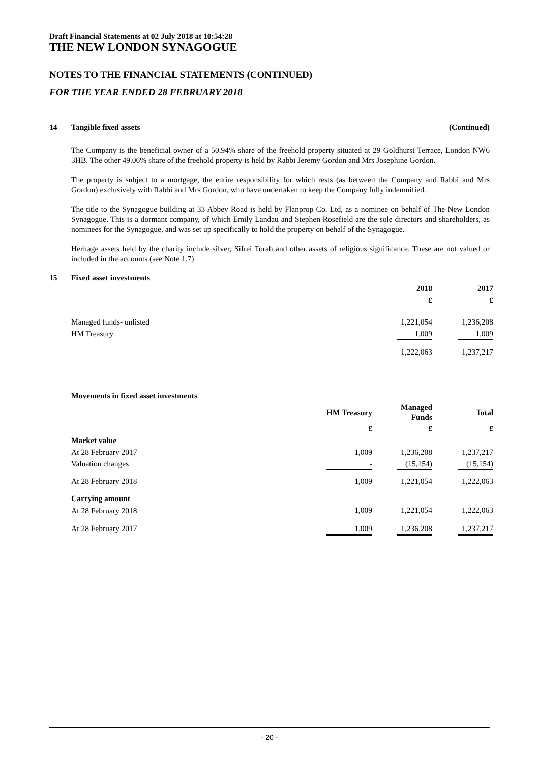Draft Financial Statements at 02 July 2018 at 10:54:28
THE NEW LONDON SYNAGOGUE
NOTES TO THE FINANCIAL STATEMENTS (CONTINUED)
FOR THE YEAR ENDED 28 FEBRUARY 2018
14 Tangible fixed assets (Continued)
The Company is the beneficial owner of a 50.94% share of the freehold property situated at 29 Goldhurst Terrace, London NW6 3HB. The other 49.06% share of the freehold property is held by Rabbi Jeremy Gordon and Mrs Josephine Gordon.
The property is subject to a mortgage, the entire responsibility for which rests (as between the Company and Rabbi and Mrs Gordon) exclusively with Rabbi and Mrs Gordon, who have undertaken to keep the Company fully indemnified.
The title to the Synagogue building at 33 Abbey Road is held by Flanprop Co. Ltd, as a nominee on behalf of The New London Synagogue. This is a dormant company, of which Emily Landau and Stephen Rosefield are the sole directors and shareholders, as nominees for the Synagogue, and was set up specifically to hold the property on behalf of the Synagogue.
Heritage assets held by the charity include silver, Sifrei Torah and other assets of religious significance. These are not valued or included in the accounts (see Note 1.7).
15 Fixed asset investments
| | 2018 | | 2017 |
| --- | --- | --- | --- |
| | £ | | £ |
| Managed funds- unlisted | 1,221,054 | | 1,236,208 |
| HM Treasury | 1,009 | | 1,009 |
| | 1,222,063 | | 1,237,217 |
| Movements in fixed asset investments | | | | | |
| --- | --- | --- | --- | --- | --- |
| | HM Treasury | | Managed Funds | | Total |
| | £ | | £ | | £ |
| Market value | | | | | |
| At 28 February 2017 | 1,009 | | 1,236,208 | | 1,237,217 |
| Valuation changes | - | | (15,154) | | (15,154) |
| At 28 February 2018 | 1,009 | | 1,221,054 | | 1,222,063 |
| Carrying amount | | | | | |
| At 28 February 2018 | 1,009 | | 1,221,054 | | 1,222,063 |
| At 28 February 2017 | 1,009 | | 1,236,208 | | 1,237,217 |
- 20 -